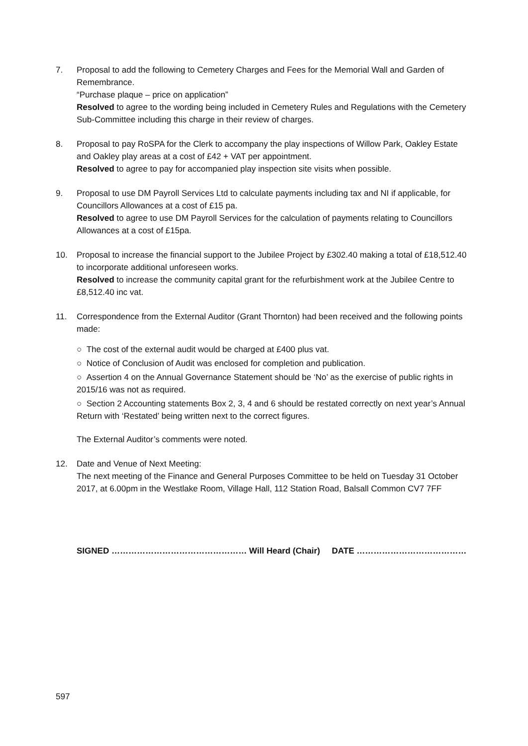7. Proposal to add the following to Cemetery Charges and Fees for the Memorial Wall and Garden of Remembrance.
“Purchase plaque – price on application”
Resolved to agree to the wording being included in Cemetery Rules and Regulations with the Cemetery Sub-Committee including this charge in their review of charges.
8. Proposal to pay RoSPA for the Clerk to accompany the play inspections of Willow Park, Oakley Estate and Oakley play areas at a cost of £42 + VAT per appointment.
Resolved to agree to pay for accompanied play inspection site visits when possible.
9. Proposal to use DM Payroll Services Ltd to calculate payments including tax and NI if applicable, for Councillors Allowances at a cost of £15 pa.
Resolved to agree to use DM Payroll Services for the calculation of payments relating to Councillors Allowances at a cost of £15pa.
10. Proposal to increase the financial support to the Jubilee Project by £302.40 making a total of £18,512.40 to incorporate additional unforeseen works.
Resolved to increase the community capital grant for the refurbishment work at the Jubilee Centre to £8,512.40 inc vat.
11. Correspondence from the External Auditor (Grant Thornton) had been received and the following points made:
○ The cost of the external audit would be charged at £400 plus vat.
○ Notice of Conclusion of Audit was enclosed for completion and publication.
○ Assertion 4 on the Annual Governance Statement should be ‘No’ as the exercise of public rights in 2015/16 was not as required.
○ Section 2 Accounting statements Box 2, 3, 4 and 6 should be restated correctly on next year’s Annual Return with ‘Restated’ being written next to the correct figures.
The External Auditor’s comments were noted.
12. Date and Venue of Next Meeting:
The next meeting of the Finance and General Purposes Committee to be held on Tuesday 31 October 2017, at 6.00pm in the Westlake Room, Village Hall, 112 Station Road, Balsall Common CV7 7FF
SIGNED ………………………………………… Will Heard (Chair) DATE …………………………………
597